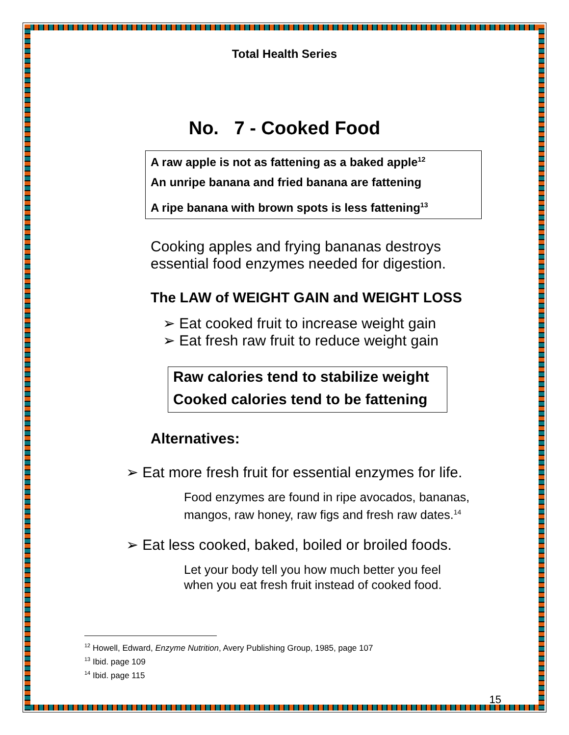Total Health Series
No. 7 - Cooked Food
A raw apple is not as fattening as a baked apple<sup>12</sup>
An unripe banana and fried banana are fattening
A ripe banana with brown spots is less fattening<sup>13</sup>
Cooking apples and frying bananas destroys
essential food enzymes needed for digestion.
The LAW of WEIGHT GAIN and WEIGHT LOSS
➢ Eat cooked fruit to increase weight gain
➢ Eat fresh raw fruit to reduce weight gain
Raw calories tend to stabilize weight
Cooked calories tend to be fattening
Alternatives:
➢ Eat more fresh fruit for essential enzymes for life.
Food enzymes are found in ripe avocados, bananas,
mangos, raw honey, raw figs and fresh raw dates.<sup>14</sup>
➢ Eat less cooked, baked, boiled or broiled foods.
Let your body tell you how much better you feel
when you eat fresh fruit instead of cooked food.
<sup>12</sup> Howell, Edward, Enzyme Nutrition, Avery Publishing Group, 1985, page 107
<sup>13</sup> Ibid. page 109
<sup>14</sup> Ibid. page 115
15